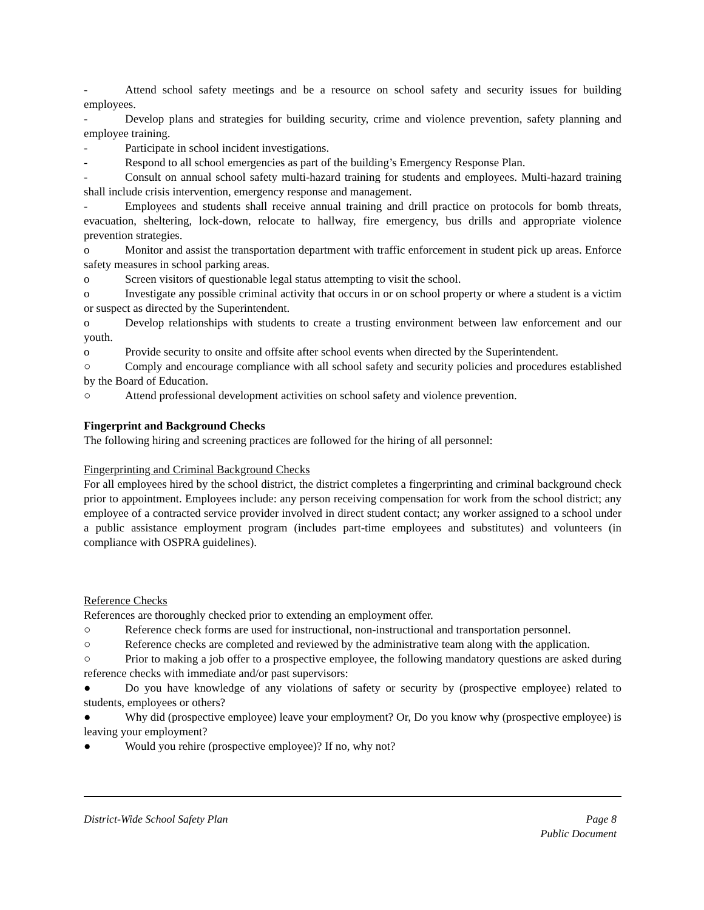- Attend school safety meetings and be a resource on school safety and security issues for building employees.
- Develop plans and strategies for building security, crime and violence prevention, safety planning and employee training.
- Participate in school incident investigations.
- Respond to all school emergencies as part of the building’s Emergency Response Plan.
- Consult on annual school safety multi-hazard training for students and employees. Multi-hazard training shall include crisis intervention, emergency response and management.
- Employees and students shall receive annual training and drill practice on protocols for bomb threats, evacuation, sheltering, lock-down, relocate to hallway, fire emergency, bus drills and appropriate violence prevention strategies.
o Monitor and assist the transportation department with traffic enforcement in student pick up areas. Enforce safety measures in school parking areas.
o Screen visitors of questionable legal status attempting to visit the school.
o Investigate any possible criminal activity that occurs in or on school property or where a student is a victim or suspect as directed by the Superintendent.
o Develop relationships with students to create a trusting environment between law enforcement and our youth.
o Provide security to onsite and offsite after school events when directed by the Superintendent.
○ Comply and encourage compliance with all school safety and security policies and procedures established by the Board of Education.
○ Attend professional development activities on school safety and violence prevention.
Fingerprint and Background Checks
The following hiring and screening practices are followed for the hiring of all personnel:
Fingerprinting and Criminal Background Checks
For all employees hired by the school district, the district completes a fingerprinting and criminal background check prior to appointment. Employees include: any person receiving compensation for work from the school district; any employee of a contracted service provider involved in direct student contact; any worker assigned to a school under a public assistance employment program (includes part-time employees and substitutes) and volunteers (in compliance with OSPRA guidelines).
Reference Checks
References are thoroughly checked prior to extending an employment offer.
○ Reference check forms are used for instructional, non-instructional and transportation personnel.
○ Reference checks are completed and reviewed by the administrative team along with the application.
○ Prior to making a job offer to a prospective employee, the following mandatory questions are asked during reference checks with immediate and/or past supervisors:
● Do you have knowledge of any violations of safety or security by (prospective employee) related to students, employees or others?
● Why did (prospective employee) leave your employment? Or, Do you know why (prospective employee) is leaving your employment?
● Would you rehire (prospective employee)? If no, why not?
District-Wide School Safety Plan
Page 8
Public Document